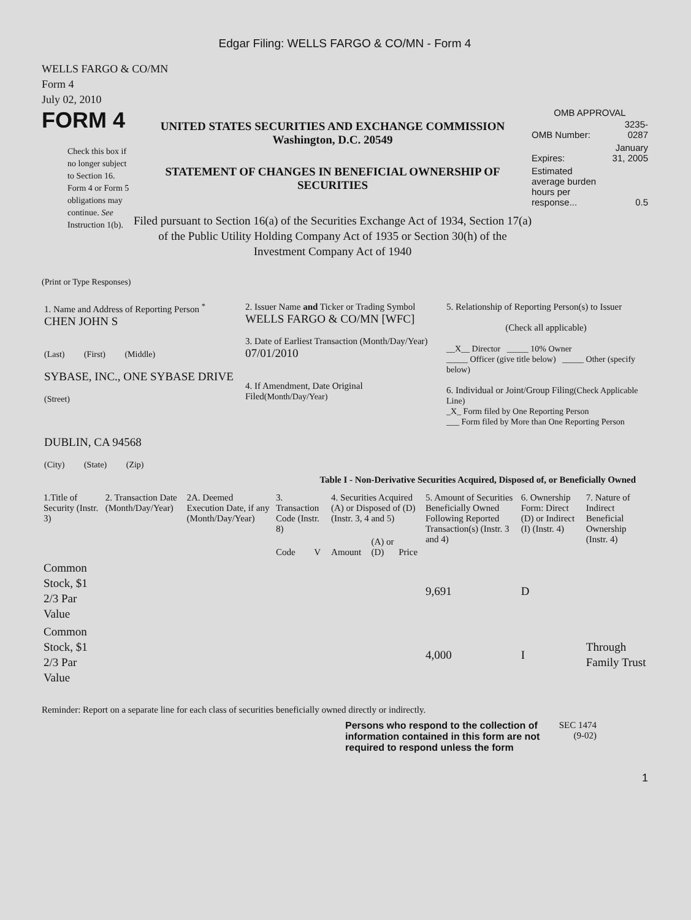Edgar Filing: WELLS FARGO & CO/MN - Form 4
WELLS FARGO & CO/MN
Form 4
July 02, 2010
FORM 4
Check this box if no longer subject to Section 16. Form 4 or Form 5 obligations may continue. See Instruction 1(b).
UNITED STATES SECURITIES AND EXCHANGE COMMISSION
Washington, D.C. 20549
STATEMENT OF CHANGES IN BENEFICIAL OWNERSHIP OF SECURITIES
Filed pursuant to Section 16(a) of the Securities Exchange Act of 1934, Section 17(a) of the Public Utility Holding Company Act of 1935 or Section 30(h) of the Investment Company Act of 1940
OMB APPROVAL
| OMB Number: | 3235-0287 |
| Expires: | January 31, 2005 |
| Estimated average burden hours per response... | 0.5 |
(Print or Type Responses)
| 1. Name and Address of Reporting Person <sup>*</sup> CHEN JOHN S (Last) (First) (Middle) SYBASE, INC., ONE SYBASE DRIVE (Street) DUBLIN, CA 94568 (City) (State) (Zip) | 2. Issuer Name and Ticker or Trading Symbol WELLS FARGO & CO/MN [WFC] 3. Date of Earliest Transaction (Month/Day/Year) 07/01/2010 4. If Amendment, Date Original Filed (Month/Day/Year) | 5. Relationship of Reporting Person(s) to Issuer (Check all applicable) __X__ Director _____ 10% Owner _____ Officer (give title below) _____ Other (specify below) 6. Individual or Joint/Group Filing (Check Applicable Line) _X_ Form filed by One Reporting Person ___ Form filed by More than One Reporting Person |
Table I - Non-Derivative Securities Acquired, Disposed of, or Beneficially Owned
| 1.Title of Security (Instr. 3) | 2. Transaction Date (Month/Day/Year) | 2A. Deemed Execution Date, if any (Month/Day/Year) | 3. Transaction Code (Instr. 8) | | 4. Securities Acquired (A) or Disposed of (D) (Instr. 3, 4 and 5) | | | 5. Amount of Securities Beneficially Owned Following Reported Transaction(s) (Instr. 3 and 4) | 6. Ownership Form: Direct (D) or Indirect (I) (Instr. 4) | 7. Nature of Indirect Beneficial Ownership (Instr. 4) |
| --- | --- | --- | --- | --- | --- | --- | --- | --- | --- | --- |
| | | | Code | V | Amount | (A) or (D) | Price | | | |
| Common Stock, $1 2/3 Par Value | | | | | | | | 9,691 | D | |
| Common Stock, $1 2/3 Par Value | | | | | | | | 4,000 | I | Through Family Trust |
Reminder: Report on a separate line for each class of securities beneficially owned directly or indirectly.
Persons who respond to the collection of information contained in this form are not required to respond unless the form
SEC 1474 (9-02)
1